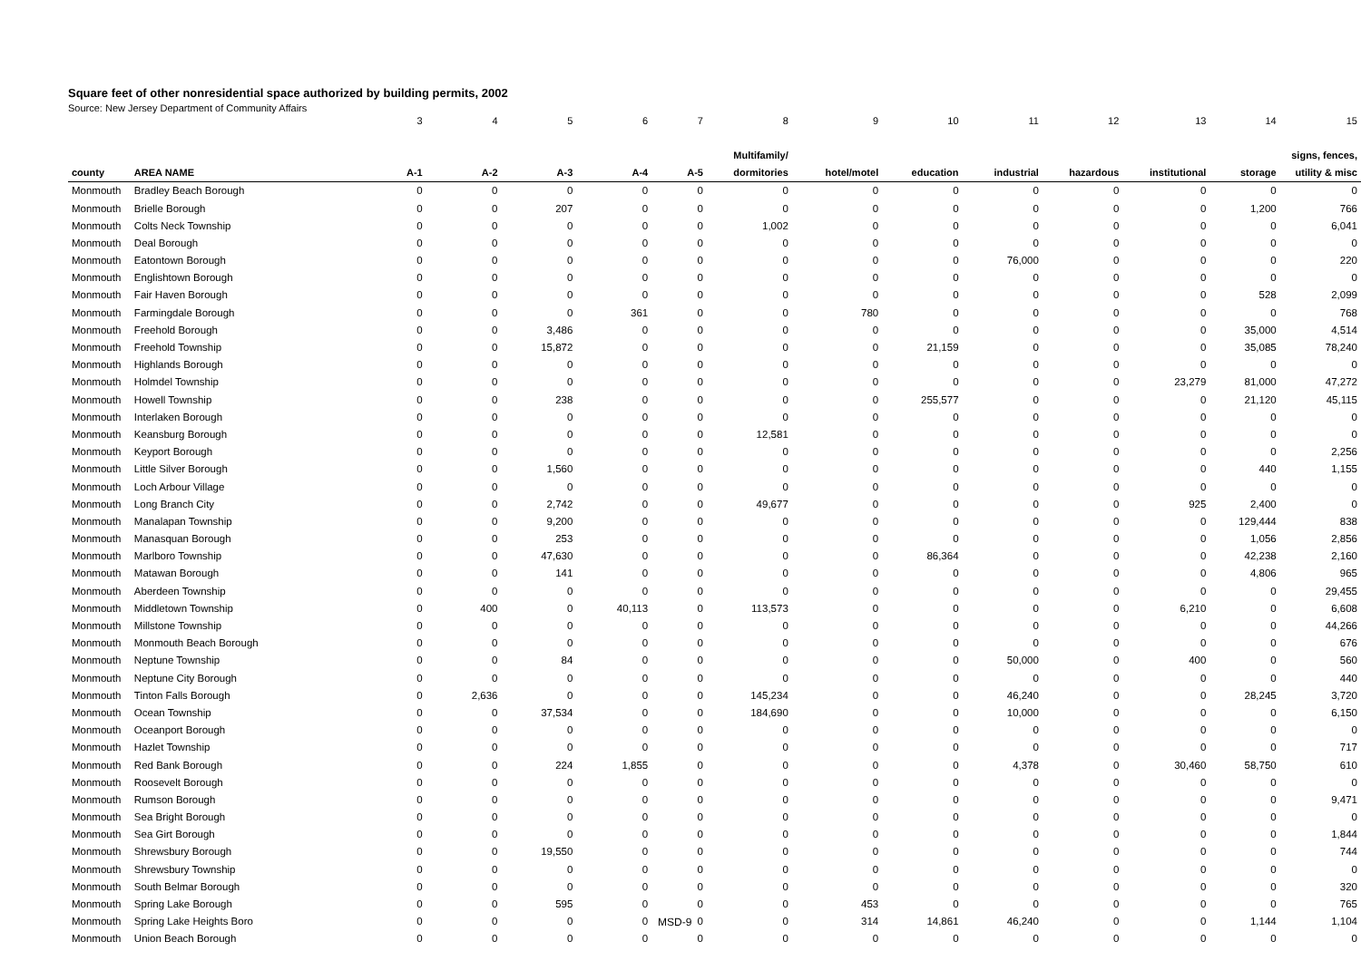Square feet of other nonresidential space authorized by building permits, 2002
Source: New Jersey Department of Community Affairs
| | | 3 | 4 | 5 | 6 | 7 | 8 | 9 | 10 | 11 | 12 | 13 | 14 | 15 |
| | | | | | | | Multifamily/ | | | | | | | signs, fences, |
| county | AREA NAME | A-1 | A-2 | A-3 | A-4 | A-5 | dormitories | hotel/motel | education | industrial | hazardous | institutional | storage | utility & misc |
| Monmouth | Bradley Beach Borough | 0 | 0 | 0 | 0 | 0 | 0 | 0 | 0 | 0 | 0 | 0 | 0 | 0 |
| Monmouth | Brielle Borough | 0 | 0 | 207 | 0 | 0 | 0 | 0 | 0 | 0 | 0 | 0 | 1,200 | 766 |
| Monmouth | Colts Neck Township | 0 | 0 | 0 | 0 | 0 | 1,002 | 0 | 0 | 0 | 0 | 0 | 0 | 6,041 |
| Monmouth | Deal Borough | 0 | 0 | 0 | 0 | 0 | 0 | 0 | 0 | 0 | 0 | 0 | 0 | 0 |
| Monmouth | Eatontown Borough | 0 | 0 | 0 | 0 | 0 | 0 | 0 | 0 | 76,000 | 0 | 0 | 0 | 220 |
| Monmouth | Englishtown Borough | 0 | 0 | 0 | 0 | 0 | 0 | 0 | 0 | 0 | 0 | 0 | 0 | 0 |
| Monmouth | Fair Haven Borough | 0 | 0 | 0 | 0 | 0 | 0 | 0 | 0 | 0 | 0 | 0 | 528 | 2,099 |
| Monmouth | Farmingdale Borough | 0 | 0 | 0 | 361 | 0 | 0 | 780 | 0 | 0 | 0 | 0 | 0 | 768 |
| Monmouth | Freehold Borough | 0 | 0 | 3,486 | 0 | 0 | 0 | 0 | 0 | 0 | 0 | 0 | 35,000 | 4,514 |
| Monmouth | Freehold Township | 0 | 0 | 15,872 | 0 | 0 | 0 | 0 | 21,159 | 0 | 0 | 0 | 35,085 | 78,240 |
| Monmouth | Highlands Borough | 0 | 0 | 0 | 0 | 0 | 0 | 0 | 0 | 0 | 0 | 0 | 0 | 0 |
| Monmouth | Holmdel Township | 0 | 0 | 0 | 0 | 0 | 0 | 0 | 0 | 0 | 0 | 23,279 | 81,000 | 47,272 |
| Monmouth | Howell Township | 0 | 0 | 238 | 0 | 0 | 0 | 0 | 255,577 | 0 | 0 | 0 | 21,120 | 45,115 |
| Monmouth | Interlaken Borough | 0 | 0 | 0 | 0 | 0 | 0 | 0 | 0 | 0 | 0 | 0 | 0 | 0 |
| Monmouth | Keansburg Borough | 0 | 0 | 0 | 0 | 0 | 12,581 | 0 | 0 | 0 | 0 | 0 | 0 | 0 |
| Monmouth | Keyport Borough | 0 | 0 | 0 | 0 | 0 | 0 | 0 | 0 | 0 | 0 | 0 | 0 | 2,256 |
| Monmouth | Little Silver Borough | 0 | 0 | 1,560 | 0 | 0 | 0 | 0 | 0 | 0 | 0 | 0 | 440 | 1,155 |
| Monmouth | Loch Arbour Village | 0 | 0 | 0 | 0 | 0 | 0 | 0 | 0 | 0 | 0 | 0 | 0 | 0 |
| Monmouth | Long Branch City | 0 | 0 | 2,742 | 0 | 0 | 49,677 | 0 | 0 | 0 | 0 | 925 | 2,400 | 0 |
| Monmouth | Manalapan Township | 0 | 0 | 9,200 | 0 | 0 | 0 | 0 | 0 | 0 | 0 | 0 | 129,444 | 838 |
| Monmouth | Manasquan Borough | 0 | 0 | 253 | 0 | 0 | 0 | 0 | 0 | 0 | 0 | 0 | 1,056 | 2,856 |
| Monmouth | Marlboro Township | 0 | 0 | 47,630 | 0 | 0 | 0 | 0 | 86,364 | 0 | 0 | 0 | 42,238 | 2,160 |
| Monmouth | Matawan Borough | 0 | 0 | 141 | 0 | 0 | 0 | 0 | 0 | 0 | 0 | 0 | 4,806 | 965 |
| Monmouth | Aberdeen Township | 0 | 0 | 0 | 0 | 0 | 0 | 0 | 0 | 0 | 0 | 0 | 0 | 29,455 |
| Monmouth | Middletown Township | 0 | 400 | 0 | 40,113 | 0 | 113,573 | 0 | 0 | 0 | 0 | 6,210 | 0 | 6,608 |
| Monmouth | Millstone Township | 0 | 0 | 0 | 0 | 0 | 0 | 0 | 0 | 0 | 0 | 0 | 0 | 44,266 |
| Monmouth | Monmouth Beach Borough | 0 | 0 | 0 | 0 | 0 | 0 | 0 | 0 | 0 | 0 | 0 | 0 | 676 |
| Monmouth | Neptune Township | 0 | 0 | 84 | 0 | 0 | 0 | 0 | 0 | 50,000 | 0 | 400 | 0 | 560 |
| Monmouth | Neptune City Borough | 0 | 0 | 0 | 0 | 0 | 0 | 0 | 0 | 0 | 0 | 0 | 0 | 440 |
| Monmouth | Tinton Falls Borough | 0 | 2,636 | 0 | 0 | 0 | 145,234 | 0 | 0 | 46,240 | 0 | 0 | 28,245 | 3,720 |
| Monmouth | Ocean Township | 0 | 0 | 37,534 | 0 | 0 | 184,690 | 0 | 0 | 10,000 | 0 | 0 | 0 | 6,150 |
| Monmouth | Oceanport Borough | 0 | 0 | 0 | 0 | 0 | 0 | 0 | 0 | 0 | 0 | 0 | 0 | 0 |
| Monmouth | Hazlet Township | 0 | 0 | 0 | 0 | 0 | 0 | 0 | 0 | 0 | 0 | 0 | 0 | 717 |
| Monmouth | Red Bank Borough | 0 | 0 | 224 | 1,855 | 0 | 0 | 0 | 0 | 4,378 | 0 | 30,460 | 58,750 | 610 |
| Monmouth | Roosevelt Borough | 0 | 0 | 0 | 0 | 0 | 0 | 0 | 0 | 0 | 0 | 0 | 0 | 0 |
| Monmouth | Rumson Borough | 0 | 0 | 0 | 0 | 0 | 0 | 0 | 0 | 0 | 0 | 0 | 0 | 9,471 |
| Monmouth | Sea Bright Borough | 0 | 0 | 0 | 0 | 0 | 0 | 0 | 0 | 0 | 0 | 0 | 0 | 0 |
| Monmouth | Sea Girt Borough | 0 | 0 | 0 | 0 | 0 | 0 | 0 | 0 | 0 | 0 | 0 | 0 | 1,844 |
| Monmouth | Shrewsbury Borough | 0 | 0 | 19,550 | 0 | 0 | 0 | 0 | 0 | 0 | 0 | 0 | 0 | 744 |
| Monmouth | Shrewsbury Township | 0 | 0 | 0 | 0 | 0 | 0 | 0 | 0 | 0 | 0 | 0 | 0 | 0 |
| Monmouth | South Belmar Borough | 0 | 0 | 0 | 0 | 0 | 0 | 0 | 0 | 0 | 0 | 0 | 0 | 320 |
| Monmouth | Spring Lake Borough | 0 | 0 | 595 | 0 | 0 | 0 | 453 | 0 | 0 | 0 | 0 | 0 | 765 |
| Monmouth | Spring Lake Heights Boro | 0 | 0 | 0 | 0 | 0 | 0 | 314 | 14,861 | 46,240 | 0 | 0 | 1,144 | 1,104 |
| Monmouth | Union Beach Borough | 0 | 0 | 0 | 0 | 0 | 0 | 0 | 0 | 0 | 0 | 0 | 0 | 0 |
MSD-9